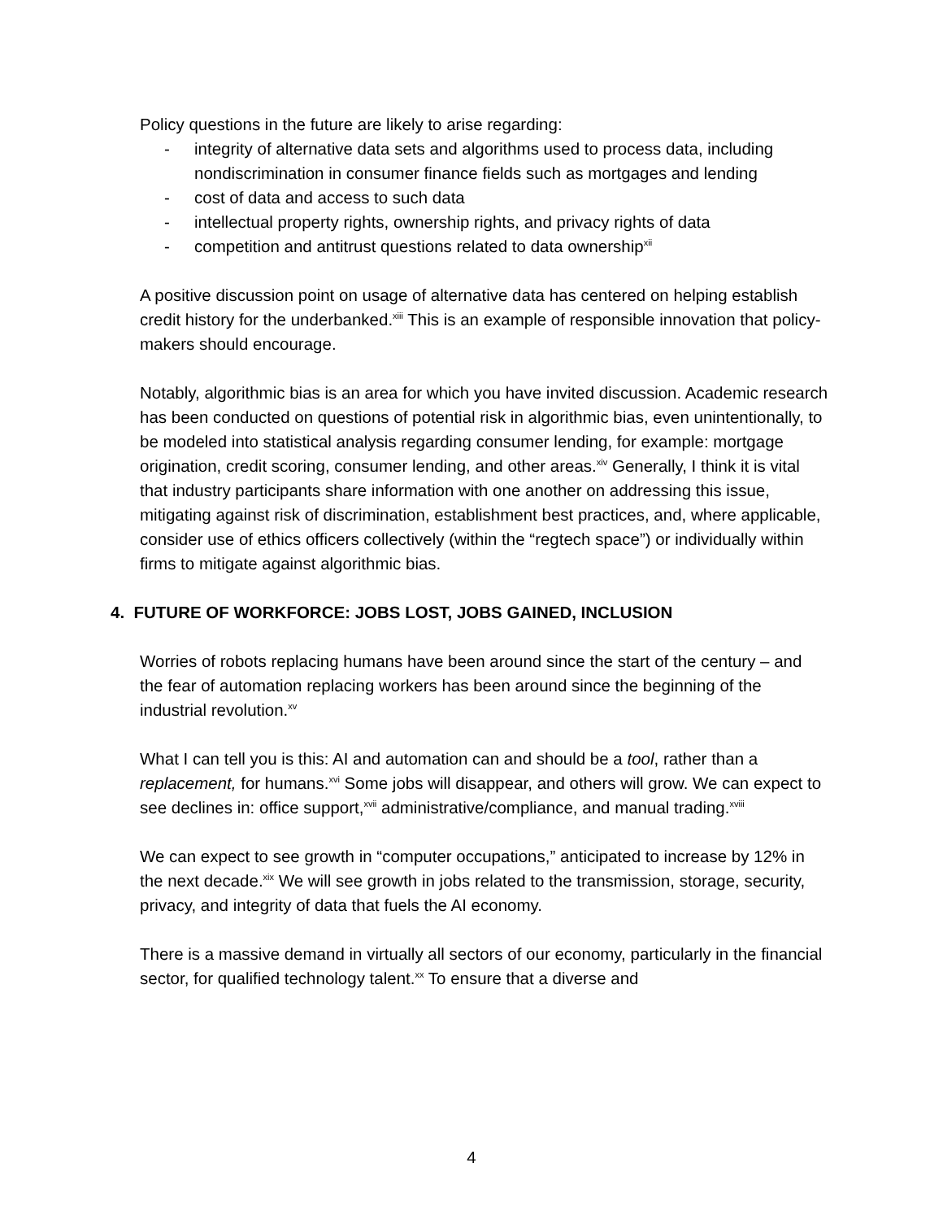Policy questions in the future are likely to arise regarding:
- integrity of alternative data sets and algorithms used to process data, including nondiscrimination in consumer finance fields such as mortgages and lending
- cost of data and access to such data
- intellectual property rights, ownership rights, and privacy rights of data
- competition and antitrust questions related to data ownership<sup>xii</sup>
A positive discussion point on usage of alternative data has centered on helping establish credit history for the underbanked.<sup>xiii</sup> This is an example of responsible innovation that policy-makers should encourage.
Notably, algorithmic bias is an area for which you have invited discussion. Academic research has been conducted on questions of potential risk in algorithmic bias, even unintentionally, to be modeled into statistical analysis regarding consumer lending, for example: mortgage origination, credit scoring, consumer lending, and other areas.<sup>xiv</sup> Generally, I think it is vital that industry participants share information with one another on addressing this issue, mitigating against risk of discrimination, establishment best practices, and, where applicable, consider use of ethics officers collectively (within the “regtech space”) or individually within firms to mitigate against algorithmic bias.
4. FUTURE OF WORKFORCE: JOBS LOST, JOBS GAINED, INCLUSION
Worries of robots replacing humans have been around since the start of the century – and the fear of automation replacing workers has been around since the beginning of the industrial revolution.<sup>xv</sup>
What I can tell you is this: AI and automation can and should be a tool, rather than a replacement, for humans.<sup>xvi</sup> Some jobs will disappear, and others will grow. We can expect to see declines in: office support,<sup>xvii</sup> administrative/compliance, and manual trading.<sup>xviii</sup>
We can expect to see growth in “computer occupations,” anticipated to increase by 12% in the next decade.<sup>xix</sup> We will see growth in jobs related to the transmission, storage, security, privacy, and integrity of data that fuels the AI economy.
There is a massive demand in virtually all sectors of our economy, particularly in the financial sector, for qualified technology talent.<sup>xx</sup> To ensure that a diverse and
4